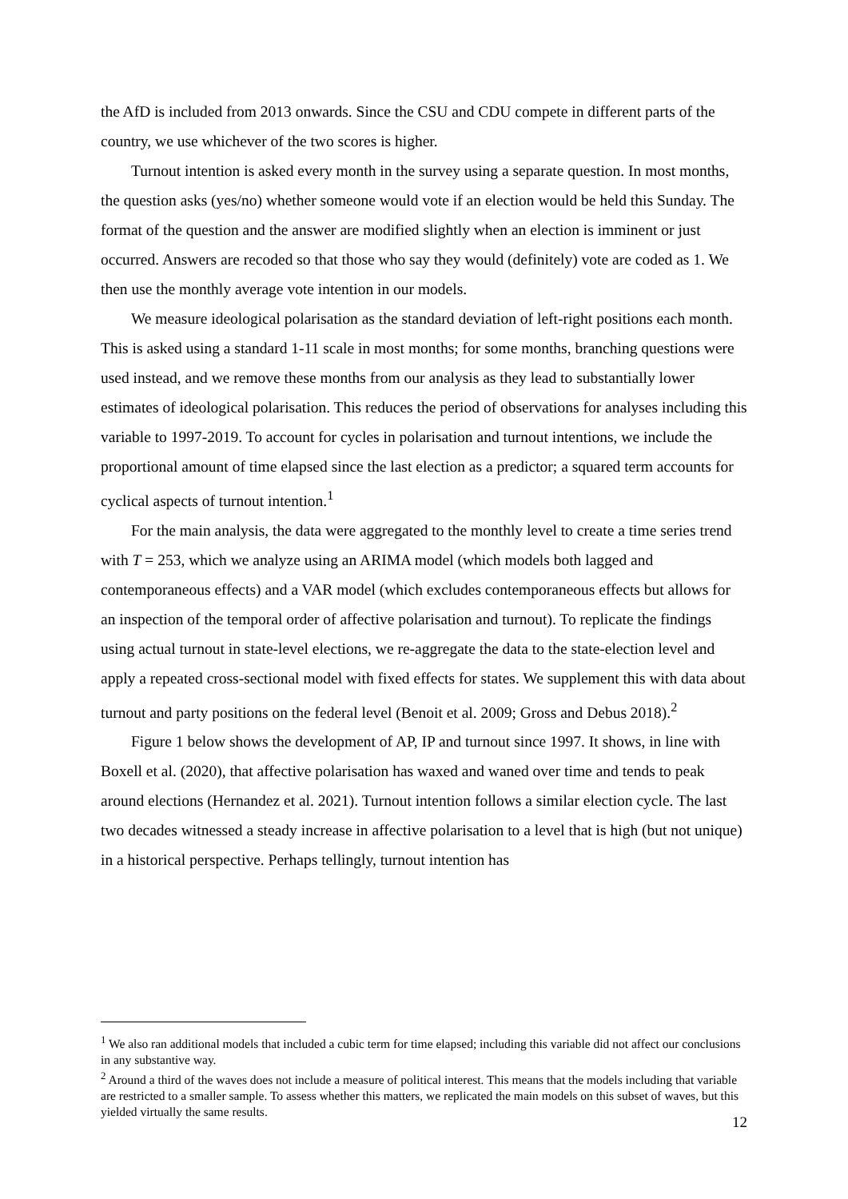the AfD is included from 2013 onwards. Since the CSU and CDU compete in different parts of the country, we use whichever of the two scores is higher.
Turnout intention is asked every month in the survey using a separate question. In most months, the question asks (yes/no) whether someone would vote if an election would be held this Sunday. The format of the question and the answer are modified slightly when an election is imminent or just occurred. Answers are recoded so that those who say they would (definitely) vote are coded as 1. We then use the monthly average vote intention in our models.
We measure ideological polarisation as the standard deviation of left-right positions each month. This is asked using a standard 1-11 scale in most months; for some months, branching questions were used instead, and we remove these months from our analysis as they lead to substantially lower estimates of ideological polarisation. This reduces the period of observations for analyses including this variable to 1997-2019. To account for cycles in polarisation and turnout intentions, we include the proportional amount of time elapsed since the last election as a predictor; a squared term accounts for cyclical aspects of turnout intention.<sup>1</sup>
For the main analysis, the data were aggregated to the monthly level to create a time series trend with T = 253, which we analyze using an ARIMA model (which models both lagged and contemporaneous effects) and a VAR model (which excludes contemporaneous effects but allows for an inspection of the temporal order of affective polarisation and turnout). To replicate the findings using actual turnout in state-level elections, we re-aggregate the data to the state-election level and apply a repeated cross-sectional model with fixed effects for states. We supplement this with data about turnout and party positions on the federal level (Benoit et al. 2009; Gross and Debus 2018).<sup>2</sup>
Figure 1 below shows the development of AP, IP and turnout since 1997. It shows, in line with Boxell et al. (2020), that affective polarisation has waxed and waned over time and tends to peak around elections (Hernandez et al. 2021). Turnout intention follows a similar election cycle. The last two decades witnessed a steady increase in affective polarisation to a level that is high (but not unique) in a historical perspective. Perhaps tellingly, turnout intention has
<sup>1</sup> We also ran additional models that included a cubic term for time elapsed; including this variable did not affect our conclusions in any substantive way.
<sup>2</sup> Around a third of the waves does not include a measure of political interest. This means that the models including that variable are restricted to a smaller sample. To assess whether this matters, we replicated the main models on this subset of waves, but this yielded virtually the same results.
12